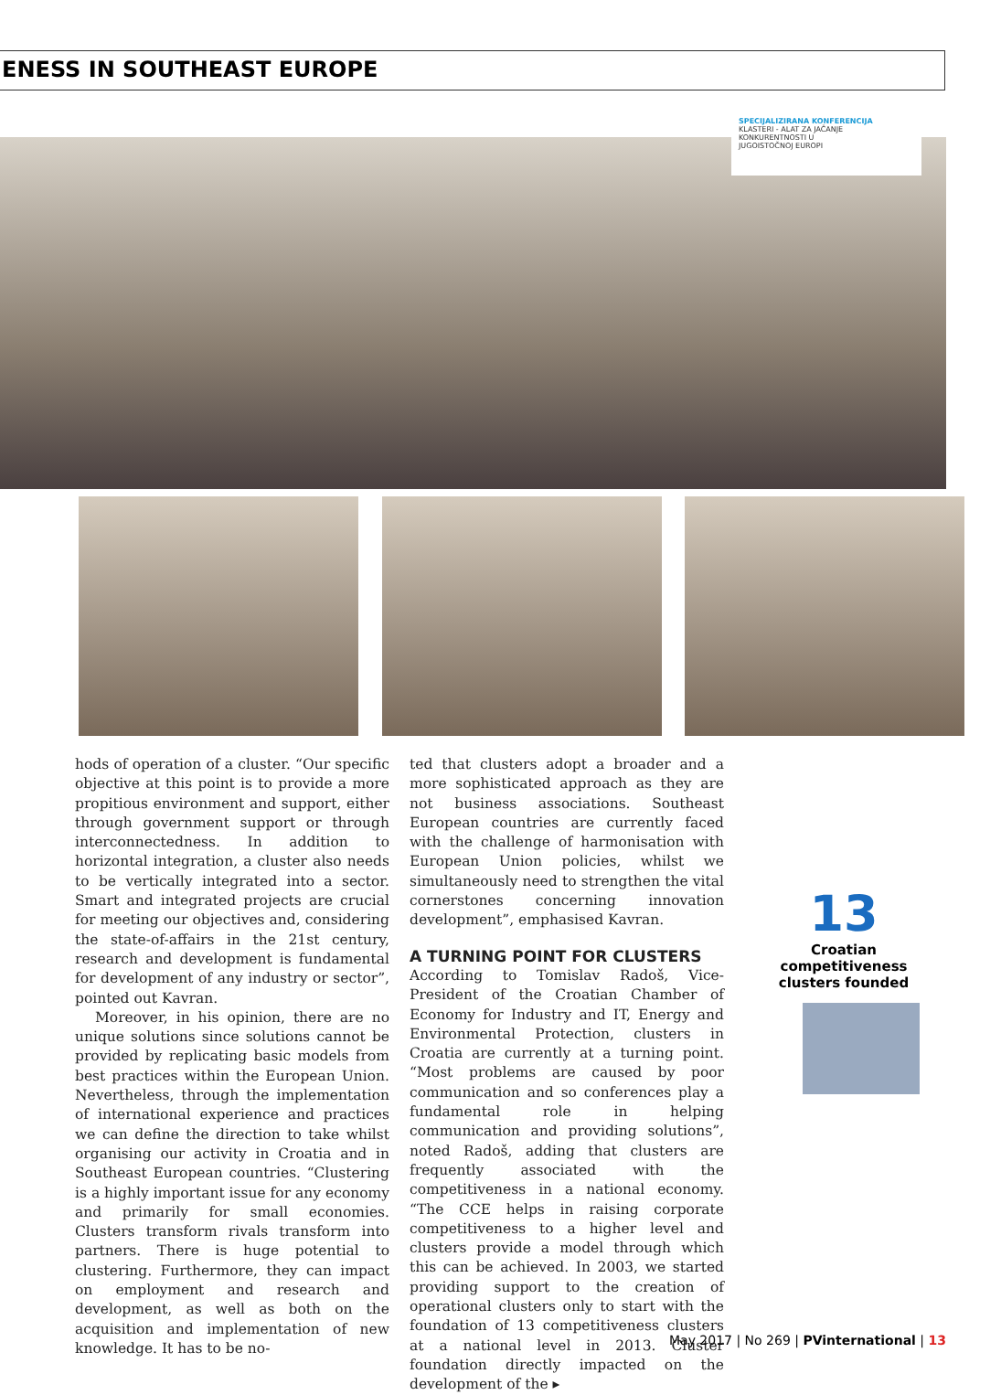ENESS IN SOUTHEAST EUROPE
SPECIJALIZIRANA KONFERENCIJA
KLASTERI - ALAT ZA JAČANJE
KONKURENTNOSTI U
JUGOISTOČNOJ EUROPI
hods of operation of a cluster. “Our specific objective at this point is to provide a more propitious environment and support, either through government support or through interconnectedness. In addition to horizontal integration, a cluster also needs to be vertically integrated into a sector. Smart and integrated projects are crucial for meeting our objectives and, considering the state-of-affairs in the 21st century, research and development is fundamental for development of any industry or sector”, pointed out Kavran.
Moreover, in his opinion, there are no unique solutions since solutions cannot be provided by replicating basic models from best practices within the European Union. Nevertheless, through the implementation of international experience and practices we can define the direction to take whilst organising our activity in Croatia and in Southeast European countries. “Clustering is a highly important issue for any economy and primarily for small economies. Clusters transform rivals transform into partners. There is huge potential to clustering. Furthermore, they can impact on employment and research and development, as well as both on the acquisition and implementation of new knowledge. It has to be no-
ted that clusters adopt a broader and a more sophisticated approach as they are not business associations. Southeast European countries are currently faced with the challenge of harmonisation with European Union policies, whilst we simultaneously need to strengthen the vital cornerstones concerning innovation development”, emphasised Kavran.
A TURNING POINT FOR CLUSTERS
According to Tomislav Radoš, Vice-President of the Croatian Chamber of Economy for Industry and IT, Energy and Environmental Protection, clusters in Croatia are currently at a turning point. “Most problems are caused by poor communication and so conferences play a fundamental role in helping communication and providing solutions”, noted Radoš, adding that clusters are frequently associated with the competitiveness in a national economy. “The CCE helps in raising corporate competitiveness to a higher level and clusters provide a model through which this can be achieved. In 2003, we started providing support to the creation of operational clusters only to start with the foundation of 13 competitiveness clusters at a national level in 2013. Cluster foundation directly impacted on the development of the ▸
13
Croatian competitiveness clusters founded
May 2017 | No 269 | PVinternational | 13